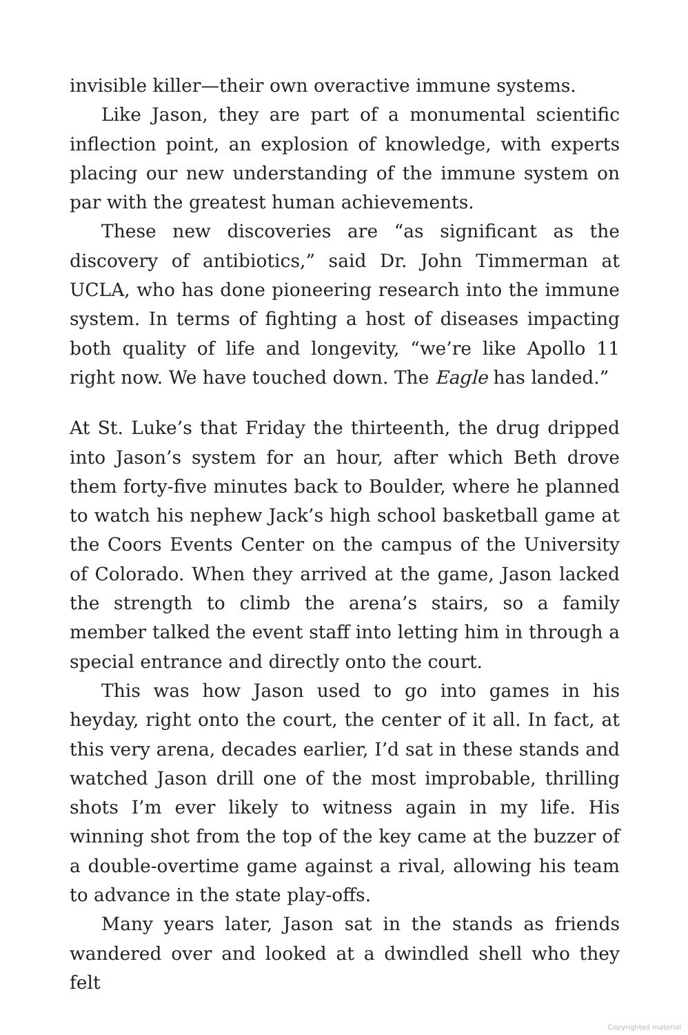invisible killer—their own overactive immune systems.
Like Jason, they are part of a monumental scientific inflection point, an explosion of knowledge, with experts placing our new understanding of the immune system on par with the greatest human achievements.
These new discoveries are “as significant as the discovery of antibiotics,” said Dr. John Timmerman at UCLA, who has done pioneering research into the immune system. In terms of fighting a host of diseases impacting both quality of life and longevity, “we’re like Apollo 11 right now. We have touched down. The Eagle has landed.”
At St. Luke’s that Friday the thirteenth, the drug dripped into Jason’s system for an hour, after which Beth drove them forty-five minutes back to Boulder, where he planned to watch his nephew Jack’s high school basketball game at the Coors Events Center on the campus of the University of Colorado. When they arrived at the game, Jason lacked the strength to climb the arena’s stairs, so a family member talked the event staff into letting him in through a special entrance and directly onto the court.
This was how Jason used to go into games in his heyday, right onto the court, the center of it all. In fact, at this very arena, decades earlier, I’d sat in these stands and watched Jason drill one of the most improbable, thrilling shots I’m ever likely to witness again in my life. His winning shot from the top of the key came at the buzzer of a double-overtime game against a rival, allowing his team to advance in the state play-offs.
Many years later, Jason sat in the stands as friends wandered over and looked at a dwindled shell who they felt
Copyrighted material